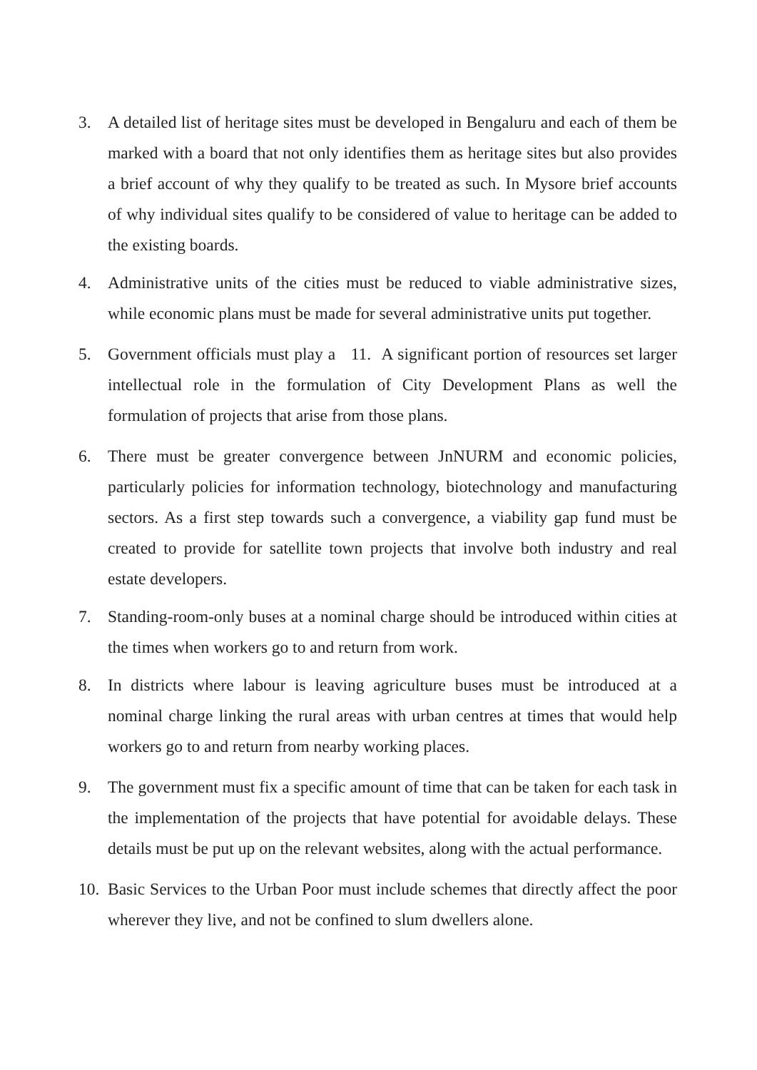3. A detailed list of heritage sites must be developed in Bengaluru and each of them be marked with a board that not only identifies them as heritage sites but also provides a brief account of why they qualify to be treated as such. In Mysore brief accounts of why individual sites qualify to be considered of value to heritage can be added to the existing boards.
4. Administrative units of the cities must be reduced to viable administrative sizes, while economic plans must be made for several administrative units put together.
5. Government officials must play a 11. A significant portion of resources set larger intellectual role in the formulation of City Development Plans as well the formulation of projects that arise from those plans.
6. There must be greater convergence between JnNURM and economic policies, particularly policies for information technology, biotechnology and manufacturing sectors. As a first step towards such a convergence, a viability gap fund must be created to provide for satellite town projects that involve both industry and real estate developers.
7. Standing-room-only buses at a nominal charge should be introduced within cities at the times when workers go to and return from work.
8. In districts where labour is leaving agriculture buses must be introduced at a nominal charge linking the rural areas with urban centres at times that would help workers go to and return from nearby working places.
9. The government must fix a specific amount of time that can be taken for each task in the implementation of the projects that have potential for avoidable delays. These details must be put up on the relevant websites, along with the actual performance.
10.
Basic Services to the Urban Poor must include schemes that directly affect the poor wherever they live, and not be confined to slum dwellers alone.